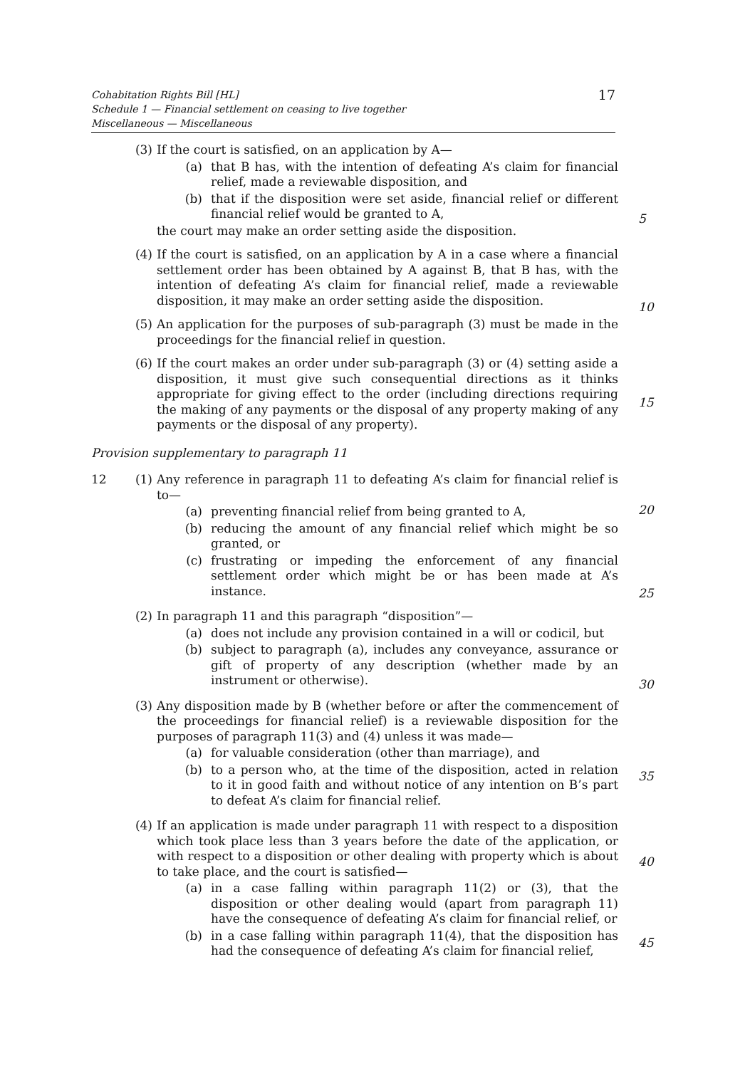Cohabitation Rights Bill [HL]
Schedule 1 — Financial settlement on ceasing to live together
Miscellaneous — Miscellaneous
17
(3) If the court is satisfied, on an application by A—
(a) that B has, with the intention of defeating A’s claim for financial relief, made a reviewable disposition, and
(b) that if the disposition were set aside, financial relief or different financial relief would be granted to A,
the court may make an order setting aside the disposition.
(4) If the court is satisfied, on an application by A in a case where a financial settlement order has been obtained by A against B, that B has, with the intention of defeating A’s claim for financial relief, made a reviewable disposition, it may make an order setting aside the disposition.
(5) An application for the purposes of sub-paragraph (3) must be made in the proceedings for the financial relief in question.
(6) If the court makes an order under sub-paragraph (3) or (4) setting aside a disposition, it must give such consequential directions as it thinks appropriate for giving effect to the order (including directions requiring the making of any payments or the disposal of any property making of any payments or the disposal of any property).
Provision supplementary to paragraph 11
12 (1) Any reference in paragraph 11 to defeating A’s claim for financial relief is to—
(a) preventing financial relief from being granted to A,
(b) reducing the amount of any financial relief which might be so granted, or
(c) frustrating or impeding the enforcement of any financial settlement order which might be or has been made at A’s instance.
(2) In paragraph 11 and this paragraph “disposition”—
(a) does not include any provision contained in a will or codicil, but
(b) subject to paragraph (a), includes any conveyance, assurance or gift of property of any description (whether made by an instrument or otherwise).
(3) Any disposition made by B (whether before or after the commencement of the proceedings for financial relief) is a reviewable disposition for the purposes of paragraph 11(3) and (4) unless it was made—
(a) for valuable consideration (other than marriage), and
(b) to a person who, at the time of the disposition, acted in relation to it in good faith and without notice of any intention on B’s part to defeat A’s claim for financial relief.
(4) If an application is made under paragraph 11 with respect to a disposition which took place less than 3 years before the date of the application, or with respect to a disposition or other dealing with property which is about to take place, and the court is satisfied—
(a) in a case falling within paragraph 11(2) or (3), that the disposition or other dealing would (apart from paragraph 11) have the consequence of defeating A’s claim for financial relief, or
(b) in a case falling within paragraph 11(4), that the disposition has had the consequence of defeating A’s claim for financial relief,
5
10
15
20
25
30
35
40
45